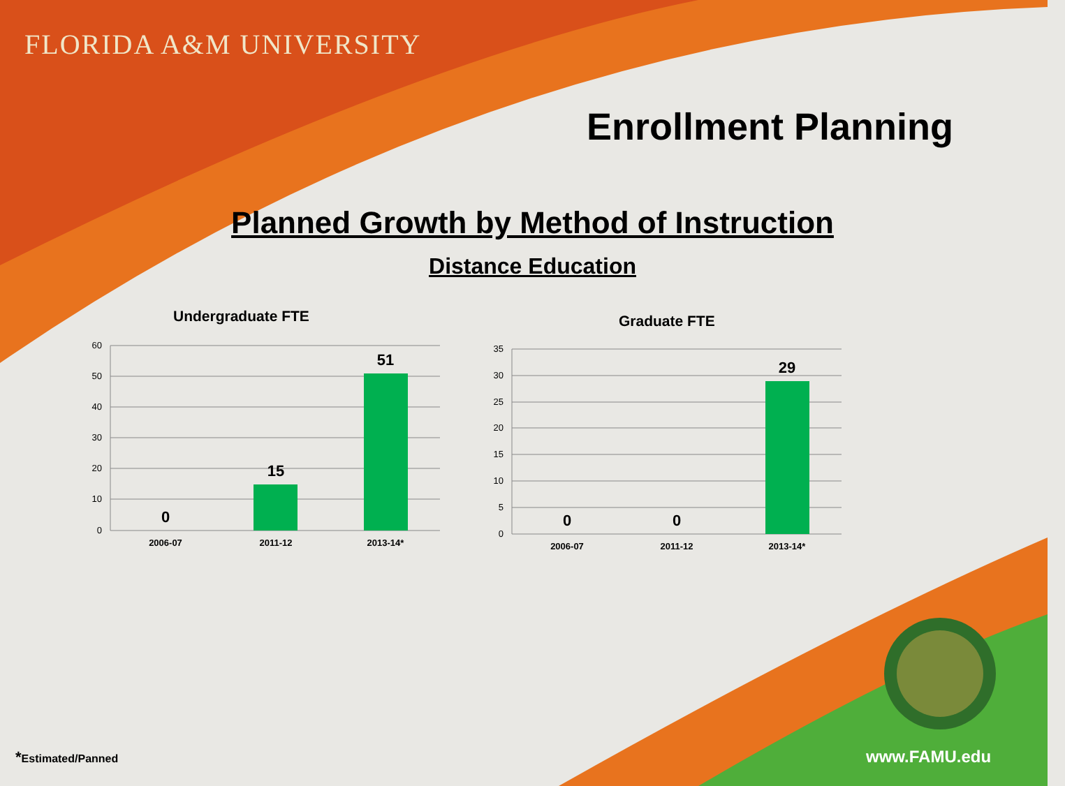FLORIDA A&M UNIVERSITY
Enrollment Planning
Planned Growth by Method of Instruction
Distance Education
Undergraduate FTE Graduate FTE
60
50
40
30
20
10
0
0
15
51
2006-07
2011-12
2013-14*
35
30
25
20
15
10
5
0
0
0
29
2006-07
2011-12
2013-14*
*Estimated/Panned www.FAMU.edu